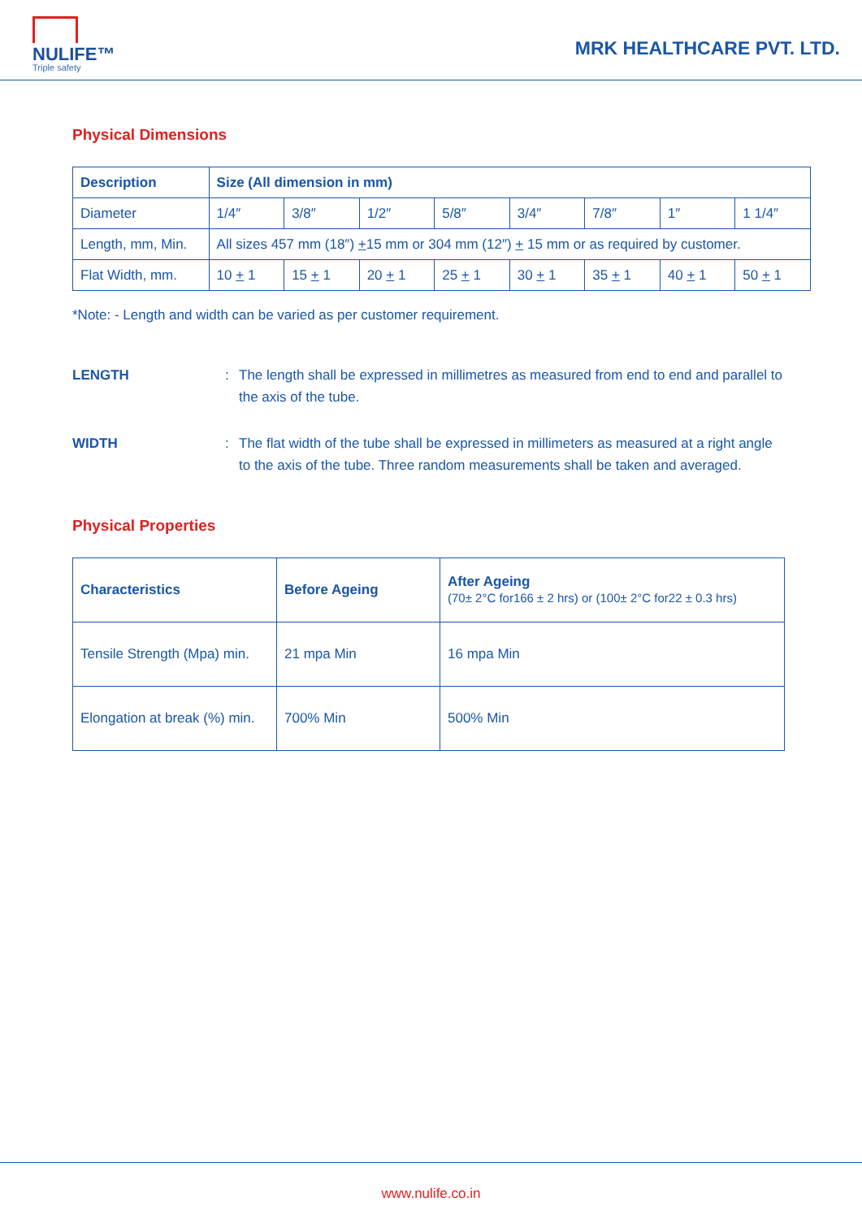NULIFE™
Triple safety
MRK HEALTHCARE PVT. LTD.
Physical Dimensions
| Description | Size (All dimension in mm) | | | | | | | |
| --- | --- | --- | --- | --- | --- | --- | --- | --- |
| Diameter | 1/4″ | 3/8″ | 1/2″ | 5/8″ | 3/4″ | 7/8″ | 1″ | 1 1/4″ |
| Length, mm, Min. | All sizes 457 mm (18″) + 15 mm or 304 mm (12″) + 15 mm or as required by customer. | | | | | | | |
| Flat Width, mm. | 10 + 1 | 15 + 1 | 20 + 1 | 25 + 1 | 30 + 1 | 35 + 1 | 40 + 1 | 50 + 1 |
*Note: - Length and width can be varied as per customer requirement.
LENGTH: The length shall be expressed in millimetres as measured from end to end and parallel to the axis of the tube.
WIDTH: The flat width of the tube shall be expressed in millimeters as measured at a right angle to the axis of the tube. Three random measurements shall be taken and averaged.
Physical Properties
| Characteristics | Before Ageing | After Ageing (70± 2°C for166 ± 2 hrs) or (100± 2°C for22 ± 0.3 hrs) |
| --- | --- | --- |
| Tensile Strength (Mpa) min. | 21 mpa Min | 16 mpa Min |
| Elongation at break (%) min. | 700% Min | 500% Min |
www.nulife.co.in